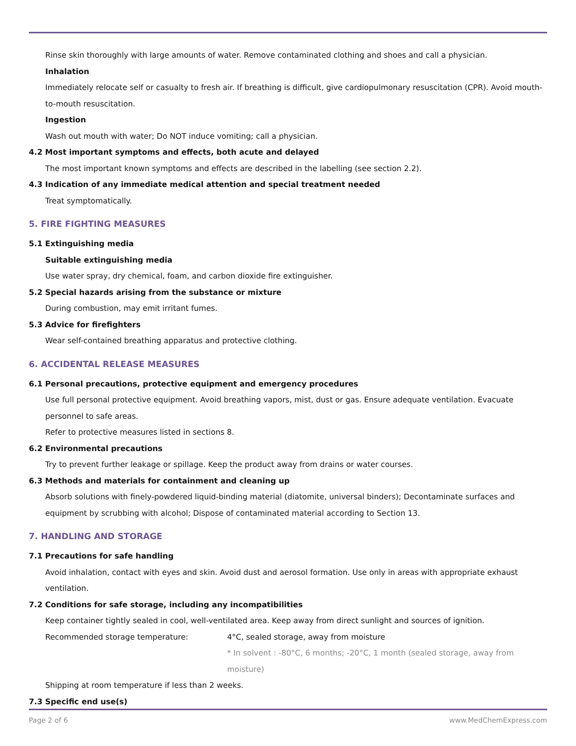Rinse skin thoroughly with large amounts of water. Remove contaminated clothing and shoes and call a physician.
Inhalation
Immediately relocate self or casualty to fresh air. If breathing is difficult, give cardiopulmonary resuscitation (CPR). Avoid mouth-to-mouth resuscitation.
Ingestion
Wash out mouth with water; Do NOT induce vomiting; call a physician.
4.2 Most important symptoms and effects, both acute and delayed
The most important known symptoms and effects are described in the labelling (see section 2.2).
4.3 Indication of any immediate medical attention and special treatment needed
Treat symptomatically.
5. FIRE FIGHTING MEASURES
5.1 Extinguishing media
Suitable extinguishing media
Use water spray, dry chemical, foam, and carbon dioxide fire extinguisher.
5.2 Special hazards arising from the substance or mixture
During combustion, may emit irritant fumes.
5.3 Advice for firefighters
Wear self-contained breathing apparatus and protective clothing.
6. ACCIDENTAL RELEASE MEASURES
6.1 Personal precautions, protective equipment and emergency procedures
Use full personal protective equipment. Avoid breathing vapors, mist, dust or gas. Ensure adequate ventilation. Evacuate personnel to safe areas.
Refer to protective measures listed in sections 8.
6.2 Environmental precautions
Try to prevent further leakage or spillage. Keep the product away from drains or water courses.
6.3 Methods and materials for containment and cleaning up
Absorb solutions with finely-powdered liquid-binding material (diatomite, universal binders); Decontaminate surfaces and equipment by scrubbing with alcohol; Dispose of contaminated material according to Section 13.
7. HANDLING AND STORAGE
7.1 Precautions for safe handling
Avoid inhalation, contact with eyes and skin. Avoid dust and aerosol formation. Use only in areas with appropriate exhaust ventilation.
7.2 Conditions for safe storage, including any incompatibilities
Keep container tightly sealed in cool, well-ventilated area. Keep away from direct sunlight and sources of ignition.
Recommended storage temperature: 4°C, sealed storage, away from moisture
* In solvent : -80°C, 6 months; -20°C, 1 month (sealed storage, away from moisture)
Shipping at room temperature if less than 2 weeks.
7.3 Specific end use(s)
Page 2 of 6 www.MedChemExpress.com